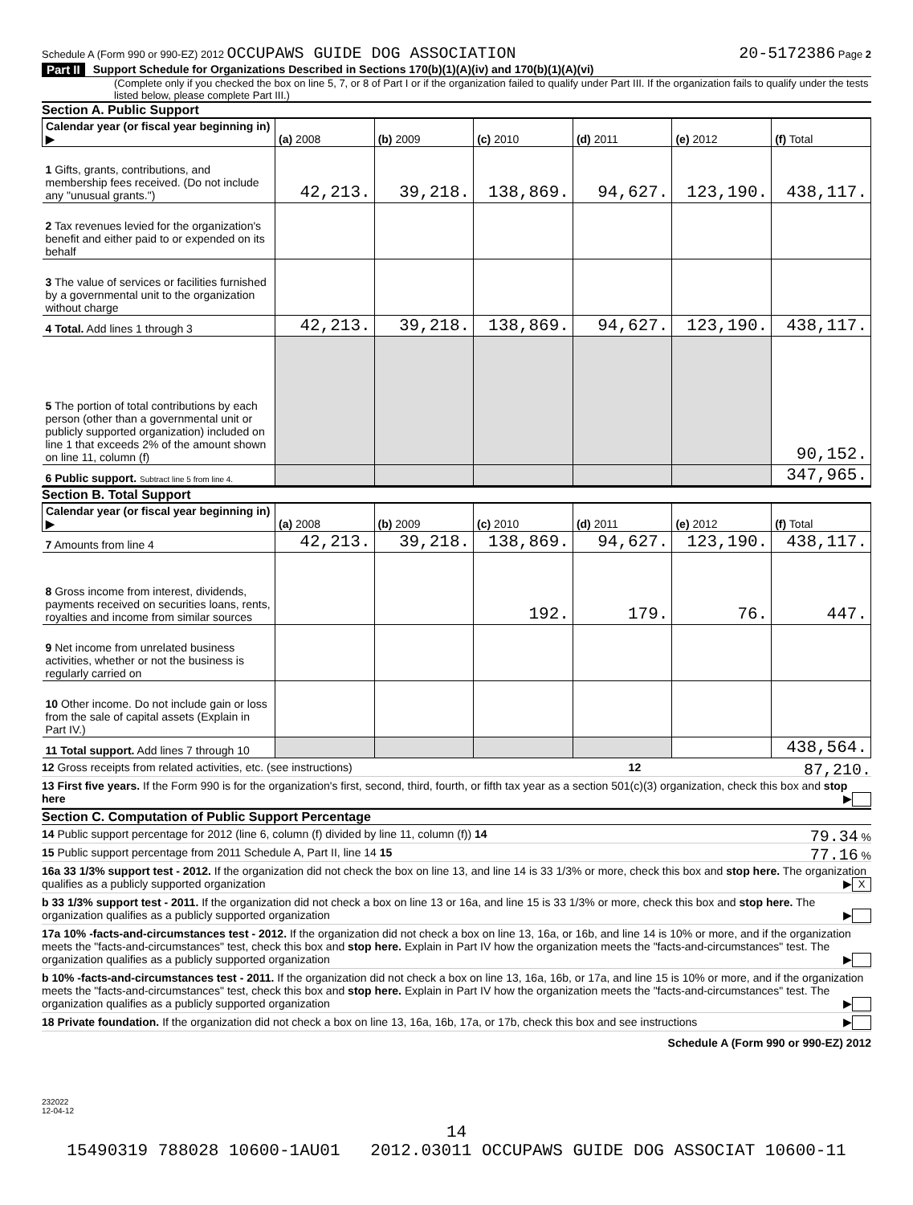Schedule A (Form 990 or 990-EZ) 2012 OCCUPAWS GUIDE DOG ASSOCIATION 20-5172386 Page 2
Part II Support Schedule for Organizations Described in Sections 170(b)(1)(A)(iv) and 170(b)(1)(A)(vi)
(Complete only if you checked the box on line 5, 7, or 8 of Part I or if the organization failed to qualify under Part III. If the organization fails to qualify under the tests listed below, please complete Part III.)
Section A. Public Support
| Calendar year (or fiscal year beginning in) ▶ | (a) 2008 | (b) 2009 | (c) 2010 | (d) 2011 | (e) 2012 | (f) Total |
| --- | --- | --- | --- | --- | --- | --- |
| 1 Gifts, grants, contributions, and membership fees received. (Do not include any "unusual grants.") | 42,213. | 39,218. | 138,869. | 94,627. | 123,190. | 438,117. |
| 2 Tax revenues levied for the organization's benefit and either paid to or expended on its behalf | | | | | | |
| 3 The value of services or facilities furnished by a governmental unit to the organization without charge | | | | | | |
| 4 Total. Add lines 1 through 3 | 42,213. | 39,218. | 138,869. | 94,627. | 123,190. | 438,117. |
| 5 The portion of total contributions by each person (other than a governmental unit or publicly supported organization) included on line 1 that exceeds 2% of the amount shown on line 11, column (f) | | | | | | 90,152. |
| 6 Public support. Subtract line 5 from line 4. | | | | | | 347,965. |
Section B. Total Support
| Calendar year (or fiscal year beginning in) ▶ | (a) 2008 | (b) 2009 | (c) 2010 | (d) 2011 | (e) 2012 | (f) Total |
| --- | --- | --- | --- | --- | --- | --- |
| 7 Amounts from line 4 | 42,213. | 39,218. | 138,869. | 94,627. | 123,190. | 438,117. |
| 8 Gross income from interest, dividends, payments received on securities loans, rents, royalties and income from similar sources | | | 192. | 179. | 76. | 447. |
| 9 Net income from unrelated business activities, whether or not the business is regularly carried on | | | | | | |
| 10 Other income. Do not include gain or loss from the sale of capital assets (Explain in Part IV.) | | | | | | |
| 11 Total support. Add lines 7 through 10 | | | | | | 438,564. |
12 Gross receipts from related activities, etc. (see instructions) 12 87,210.
13 First five years. If the Form 990 is for the organization's first, second, third, fourth, or fifth tax year as a section 501(c)(3) organization, check this box and stop here ▶
Section C. Computation of Public Support Percentage
14 Public support percentage for 2012 (line 6, column (f) divided by line 11, column (f)) 14 79.34 %
15 Public support percentage from 2011 Schedule A, Part II, line 14 15 77.16 %
16a 33 1/3% support test - 2012. If the organization did not check the box on line 13, and line 14 is 33 1/3% or more, check this box and stop here. The organization qualifies as a publicly supported organization ▶ X
b 33 1/3% support test - 2011. If the organization did not check a box on line 13 or 16a, and line 15 is 33 1/3% or more, check this box and stop here. The organization qualifies as a publicly supported organization ▶
17a 10% -facts-and-circumstances test - 2012. If the organization did not check a box on line 13, 16a, or 16b, and line 14 is 10% or more, and if the organization meets the "facts-and-circumstances" test, check this box and stop here. Explain in Part IV how the organization meets the "facts-and-circumstances" test. The organization qualifies as a publicly supported organization ▶
b 10% -facts-and-circumstances test - 2011. If the organization did not check a box on line 13, 16a, 16b, or 17a, and line 15 is 10% or more, and if the organization meets the "facts-and-circumstances" test, check this box and stop here. Explain in Part IV how the organization meets the "facts-and-circumstances" test. The organization qualifies as a publicly supported organization ▶
18 Private foundation. If the organization did not check a box on line 13, 16a, 16b, 17a, or 17b, check this box and see instructions ▶
Schedule A (Form 990 or 990-EZ) 2012
232022
12-04-12
14
15490319 788028 10600-1AU01 2012.03011 OCCUPAWS GUIDE DOG ASSOCIAT 10600-11